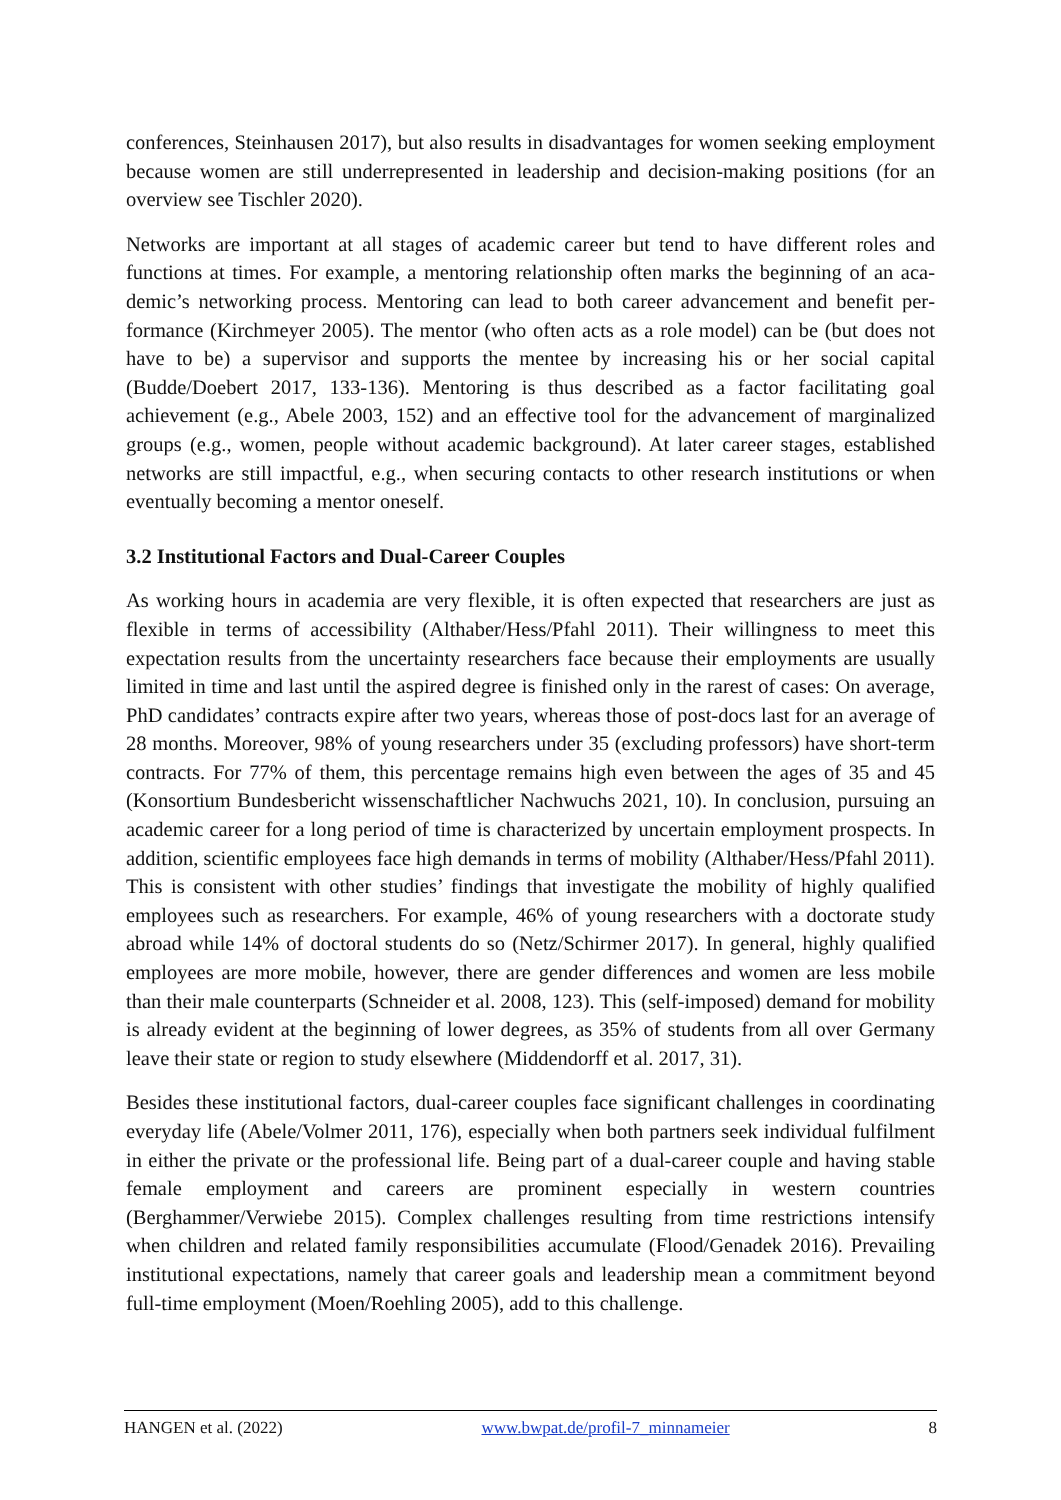conferences, Steinhausen 2017), but also results in disadvantages for women seeking employ­ment because women are still underrepresented in leadership and decision-making positions (for an overview see Tischler 2020).
Networks are important at all stages of academic career but tend to have different roles and functions at times. For example, a mentoring relationship often marks the beginning of an aca­demic’s networking process. Mentoring can lead to both career advancement and benefit per­formance (Kirchmeyer 2005). The mentor (who often acts as a role model) can be (but does not have to be) a supervisor and supports the mentee by increasing his or her social capital (Budde/Doebert 2017, 133-136). Mentoring is thus described as a factor facilitating goal achievement (e.g., Abele 2003, 152) and an effective tool for the advancement of marginalized groups (e.g., women, people without academic background). At later career stages, established networks are still impactful, e.g., when securing contacts to other research institutions or when eventually becoming a mentor oneself.
3.2 Institutional Factors and Dual-Career Couples
As working hours in academia are very flexible, it is often expected that researchers are just as flexible in terms of accessibility (Althaber/Hess/Pfahl 2011). Their willingness to meet this expectation results from the uncertainty researchers face because their employments are usually limited in time and last until the aspired degree is finished only in the rarest of cases: On aver­age, PhD candidates’ contracts expire after two years, whereas those of post-docs last for an average of 28 months. Moreover, 98% of young researchers under 35 (excluding professors) have short-term contracts. For 77% of them, this percentage remains high even between the ages of 35 and 45 (Konsortium Bundesbericht wissenschaftlicher Nachwuchs 2021, 10). In conclusion, pursuing an academic career for a long period of time is characterized by uncertain employment prospects. In addition, scientific employees face high demands in terms of mobil­ity (Althaber/Hess/Pfahl 2011). This is consistent with other studies’ findings that investigate the mobility of highly qualified employees such as researchers. For example, 46% of young researchers with a doctorate study abroad while 14% of doctoral students do so (Netz/Schirmer 2017). In general, highly qualified employees are more mobile, however, there are gender differences and women are less mobile than their male counterparts (Schneider et al. 2008, 123). This (self-imposed) demand for mobility is already evident at the beginning of lower degrees, as 35% of students from all over Germany leave their state or region to study elsewhere (Middendorff et al. 2017, 31).
Besides these institutional factors, dual-career couples face significant challenges in coordinat­ing everyday life (Abele/Volmer 2011, 176), especially when both partners seek individual fulfilment in either the private or the professional life. Being part of a dual-career couple and having stable female employment and careers are prominent especially in western countries (Berghammer/Verwiebe 2015). Complex challenges resulting from time restrictions intensify when children and related family responsibilities accumulate (Flood/Genadek 2016). Prevailing institutional expectations, namely that career goals and leadership mean a commitment beyond full-time employment (Moen/Roehling 2005), add to this challenge.
HANGEN et al. (2022) www.bwpat.de/profil-7_minnameier 8